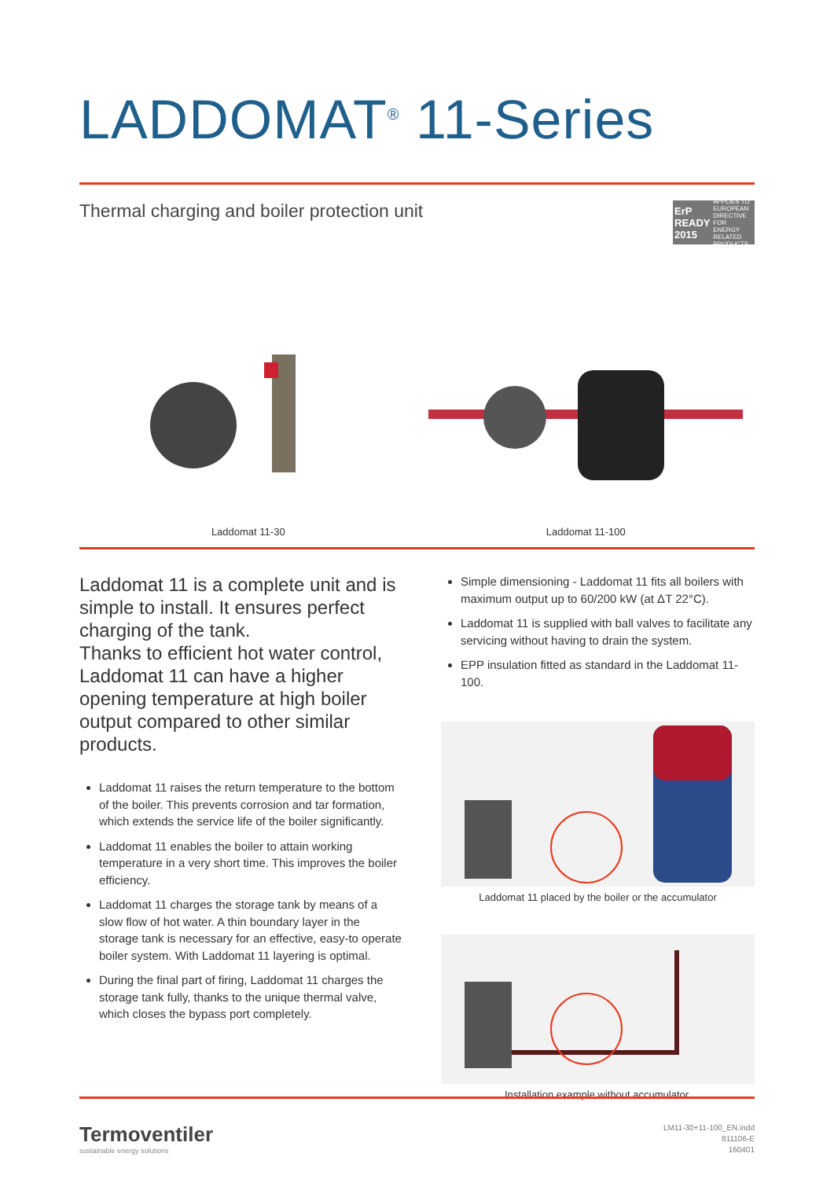LADDOMAT<sup>®</sup> 11-Series
Thermal charging and boiler protection unit
ErP READY 2015 APPLIES TO EUROPEAN DIRECTIVE FOR ENERGY RELATED PRODUCTS
Laddomat 11-30 Laddomat 11-100
Laddomat 11 is a complete unit and is simple to install. It ensures perfect charging of the tank.
Thanks to efficient hot water control, Laddomat 11 can have a higher opening temperature at high boiler output compared to other similar products.
Laddomat 11 raises the return temperature to the bottom of the boiler. This prevents corrosion and tar formation, which extends the service life of the boiler significantly.
Laddomat 11 enables the boiler to attain working temperature in a very short time. This improves the boiler efficiency.
Laddomat 11 charges the storage tank by means of a slow flow of hot water. A thin boundary layer in the storage tank is necessary for an effective, easy-to operate boiler system. With Laddomat 11 layering is optimal.
During the final part of firing, Laddomat 11 charges the storage tank fully, thanks to the unique thermal valve, which closes the bypass port completely.
Simple dimensioning - Laddomat 11 fits all boilers with maximum output up to 60/200 kW (at ΔT 22°C).
Laddomat 11 is supplied with ball valves to facilitate any servicing without having to drain the system.
EPP insulation fitted as standard in the Laddomat 11-100.
Laddomat 11 placed by the boiler or the accumulator
Installation example without accumulator.
Termoventiler
sustainable energy solutions
LM11-30+11-100_EN.indd
811106-E
160401